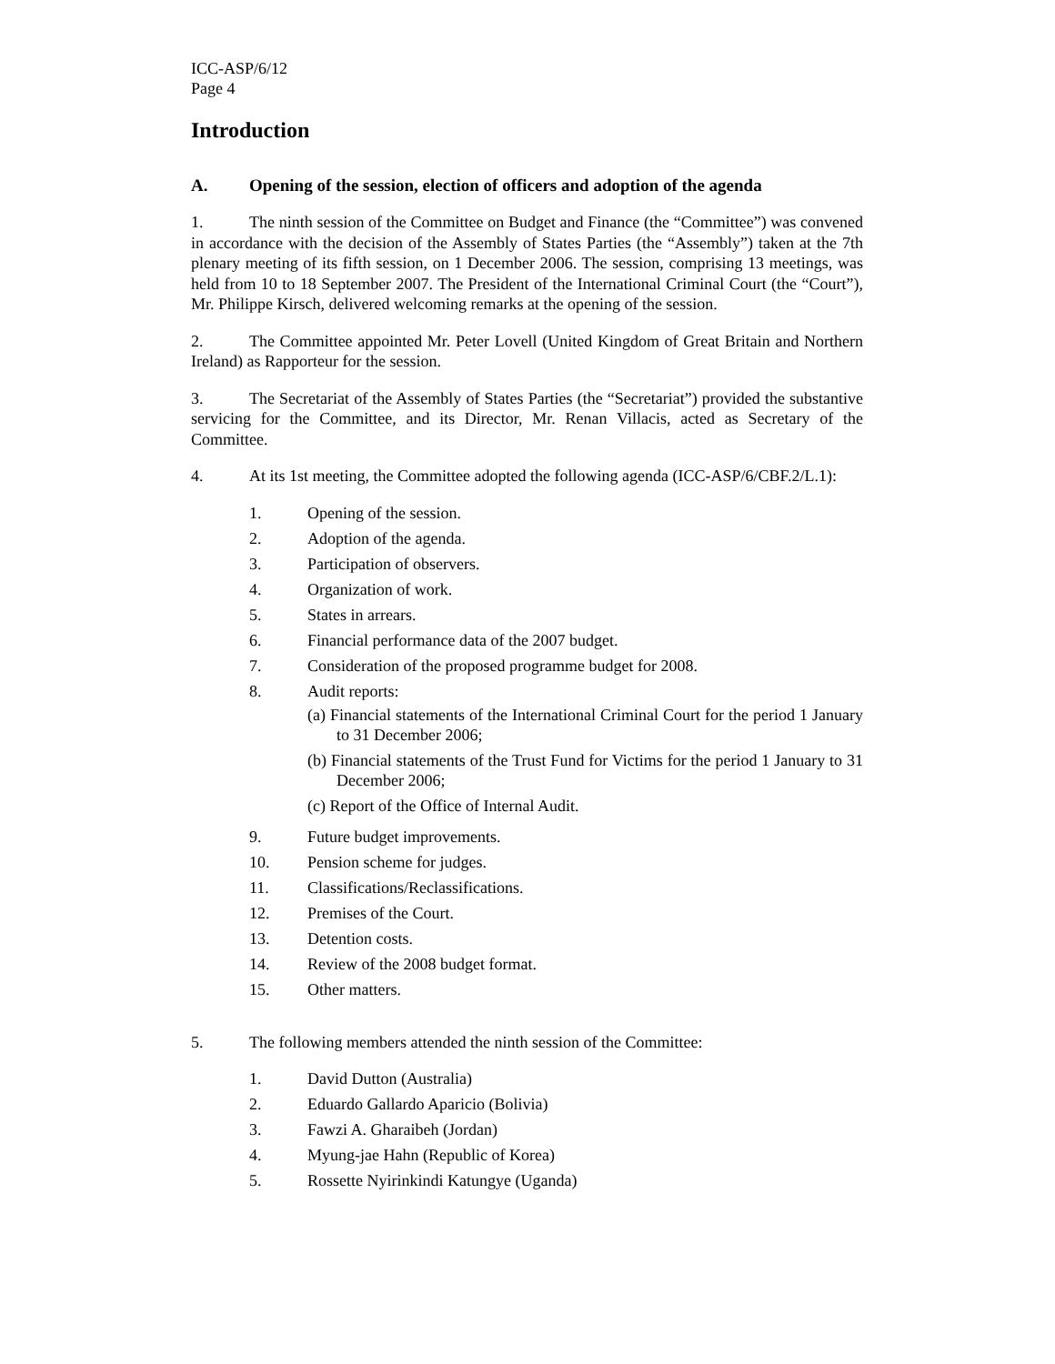ICC-ASP/6/12
Page 4
Introduction
A. Opening of the session, election of officers and adoption of the agenda
1. The ninth session of the Committee on Budget and Finance (the “Committee”) was convened in accordance with the decision of the Assembly of States Parties (the “Assembly”) taken at the 7th plenary meeting of its fifth session, on 1 December 2006. The session, comprising 13 meetings, was held from 10 to 18 September 2007. The President of the International Criminal Court (the “Court”), Mr. Philippe Kirsch, delivered welcoming remarks at the opening of the session.
2. The Committee appointed Mr. Peter Lovell (United Kingdom of Great Britain and Northern Ireland) as Rapporteur for the session.
3. The Secretariat of the Assembly of States Parties (the “Secretariat”) provided the substantive servicing for the Committee, and its Director, Mr. Renan Villacis, acted as Secretary of the Committee.
4. At its 1st meeting, the Committee adopted the following agenda (ICC-ASP/6/CBF.2/L.1):
1. Opening of the session.
2. Adoption of the agenda.
3. Participation of observers.
4. Organization of work.
5. States in arrears.
6. Financial performance data of the 2007 budget.
7. Consideration of the proposed programme budget for 2008.
8. Audit reports:
(a) Financial statements of the International Criminal Court for the period 1 January to 31 December 2006;
(b) Financial statements of the Trust Fund for Victims for the period 1 January to 31 December 2006;
(c) Report of the Office of Internal Audit.
9. Future budget improvements.
10. Pension scheme for judges.
11. Classifications/Reclassifications.
12. Premises of the Court.
13. Detention costs.
14. Review of the 2008 budget format.
15. Other matters.
5. The following members attended the ninth session of the Committee:
1. David Dutton (Australia)
2. Eduardo Gallardo Aparicio (Bolivia)
3. Fawzi A. Gharaibeh (Jordan)
4. Myung-jae Hahn (Republic of Korea)
5. Rossette Nyirinkindi Katungye (Uganda)